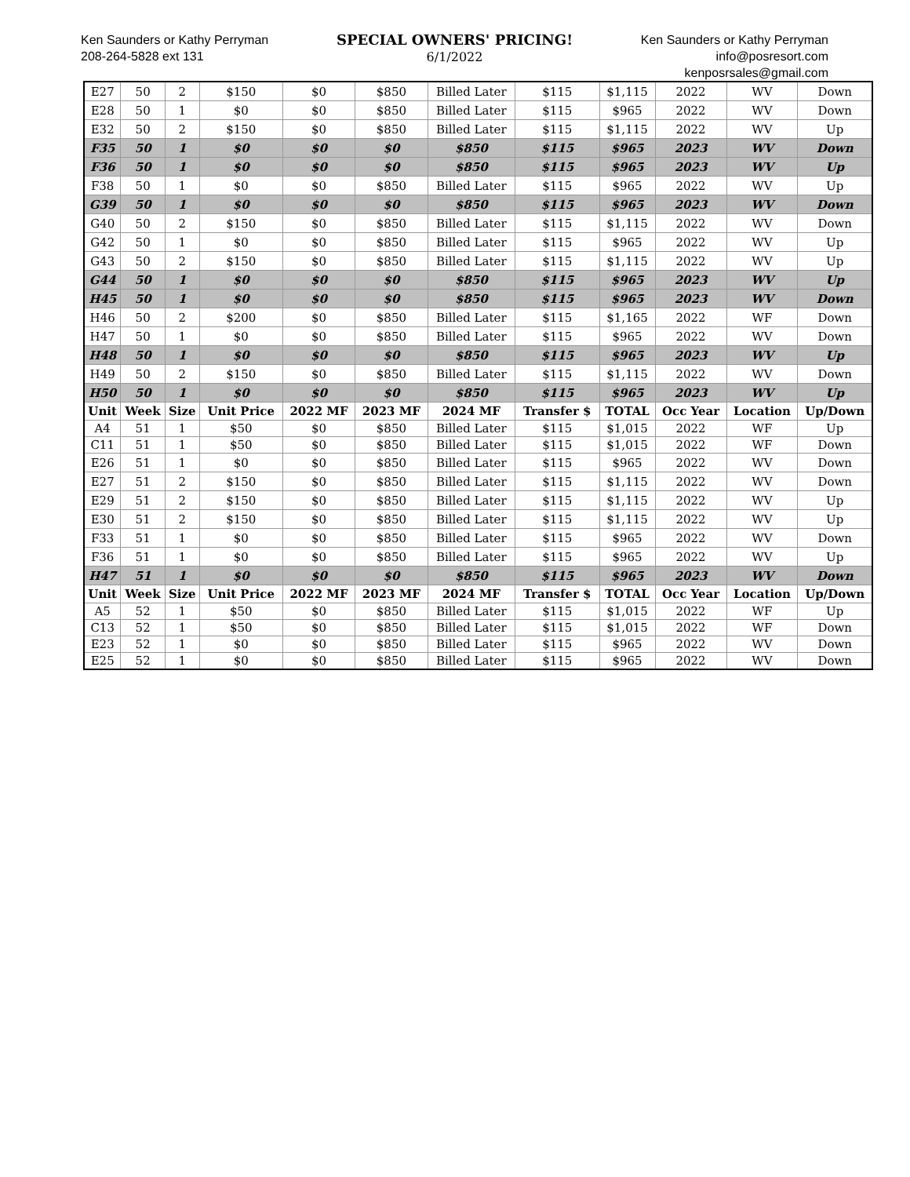Ken Saunders or Kathy Perryman
208-264-5828 ext 131
SPECIAL OWNERS' PRICING!
6/1/2022
Ken Saunders or Kathy Perryman
info@posresort.com
kenposrsales@gmail.com
| E27 | 50 | 2 | $150 | $0 | $850 | Billed Later | $115 | $1,115 | 2022 | WV | Down |
| E28 | 50 | 1 | $0 | $0 | $850 | Billed Later | $115 | $965 | 2022 | WV | Down |
| E32 | 50 | 2 | $150 | $0 | $850 | Billed Later | $115 | $1,115 | 2022 | WV | Up |
| F35 | 50 | 1 | $0 | $0 | $0 | $850 | $115 | $965 | 2023 | WV | Down |
| F36 | 50 | 1 | $0 | $0 | $0 | $850 | $115 | $965 | 2023 | WV | Up |
| F38 | 50 | 1 | $0 | $0 | $850 | Billed Later | $115 | $965 | 2022 | WV | Up |
| G39 | 50 | 1 | $0 | $0 | $0 | $850 | $115 | $965 | 2023 | WV | Down |
| G40 | 50 | 2 | $150 | $0 | $850 | Billed Later | $115 | $1,115 | 2022 | WV | Down |
| G42 | 50 | 1 | $0 | $0 | $850 | Billed Later | $115 | $965 | 2022 | WV | Up |
| G43 | 50 | 2 | $150 | $0 | $850 | Billed Later | $115 | $1,115 | 2022 | WV | Up |
| G44 | 50 | 1 | $0 | $0 | $0 | $850 | $115 | $965 | 2023 | WV | Up |
| H45 | 50 | 1 | $0 | $0 | $0 | $850 | $115 | $965 | 2023 | WV | Down |
| H46 | 50 | 2 | $200 | $0 | $850 | Billed Later | $115 | $1,165 | 2022 | WF | Down |
| H47 | 50 | 1 | $0 | $0 | $850 | Billed Later | $115 | $965 | 2022 | WV | Down |
| H48 | 50 | 1 | $0 | $0 | $0 | $850 | $115 | $965 | 2023 | WV | Up |
| H49 | 50 | 2 | $150 | $0 | $850 | Billed Later | $115 | $1,115 | 2022 | WV | Down |
| H50 | 50 | 1 | $0 | $0 | $0 | $850 | $115 | $965 | 2023 | WV | Up |
| Unit | Week | Size | Unit Price | 2022 MF | 2023 MF | 2024 MF | Transfer $ | TOTAL | Occ Year | Location | Up/Down |
| A4 | 51 | 1 | $50 | $0 | $850 | Billed Later | $115 | $1,015 | 2022 | WF | Up |
| C11 | 51 | 1 | $50 | $0 | $850 | Billed Later | $115 | $1,015 | 2022 | WF | Down |
| E26 | 51 | 1 | $0 | $0 | $850 | Billed Later | $115 | $965 | 2022 | WV | Down |
| E27 | 51 | 2 | $150 | $0 | $850 | Billed Later | $115 | $1,115 | 2022 | WV | Down |
| E29 | 51 | 2 | $150 | $0 | $850 | Billed Later | $115 | $1,115 | 2022 | WV | Up |
| E30 | 51 | 2 | $150 | $0 | $850 | Billed Later | $115 | $1,115 | 2022 | WV | Up |
| F33 | 51 | 1 | $0 | $0 | $850 | Billed Later | $115 | $965 | 2022 | WV | Down |
| F36 | 51 | 1 | $0 | $0 | $850 | Billed Later | $115 | $965 | 2022 | WV | Up |
| H47 | 51 | 1 | $0 | $0 | $0 | $850 | $115 | $965 | 2023 | WV | Down |
| Unit | Week | Size | Unit Price | 2022 MF | 2023 MF | 2024 MF | Transfer $ | TOTAL | Occ Year | Location | Up/Down |
| A5 | 52 | 1 | $50 | $0 | $850 | Billed Later | $115 | $1,015 | 2022 | WF | Up |
| C13 | 52 | 1 | $50 | $0 | $850 | Billed Later | $115 | $1,015 | 2022 | WF | Down |
| E23 | 52 | 1 | $0 | $0 | $850 | Billed Later | $115 | $965 | 2022 | WV | Down |
| E25 | 52 | 1 | $0 | $0 | $850 | Billed Later | $115 | $965 | 2022 | WV | Down |